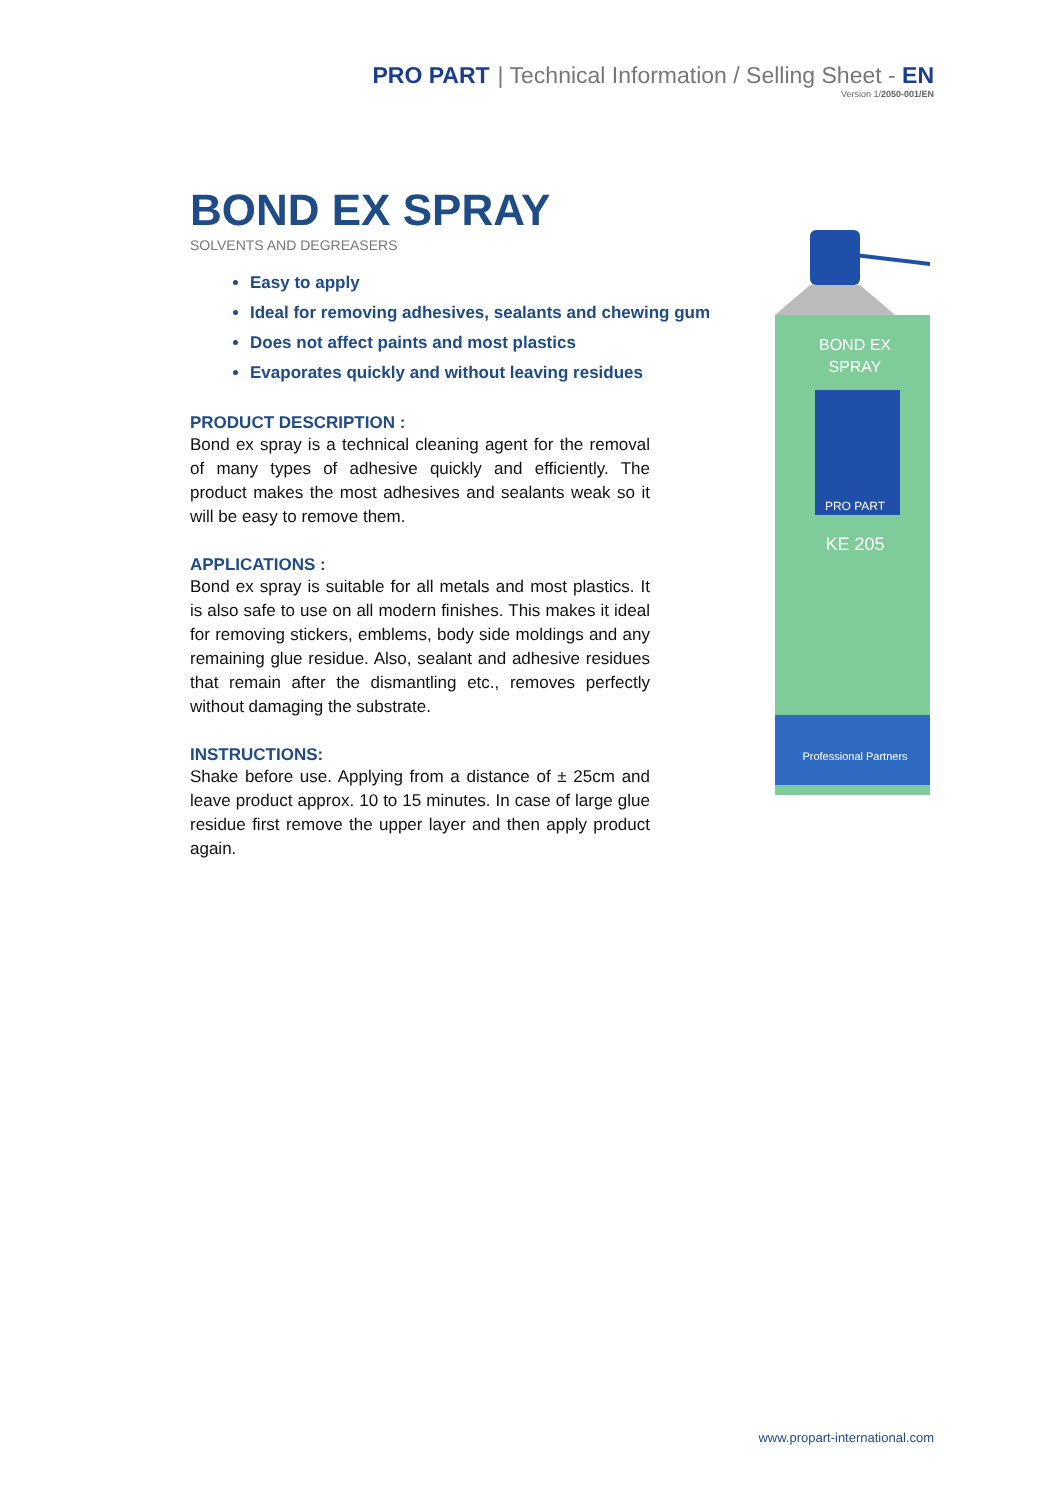PRO PART | Technical Information / Selling Sheet - EN
Version 1/2050-001/EN
BOND EX SPRAY
SOLVENTS AND DEGREASERS
Easy to apply
Ideal for removing adhesives, sealants and chewing gum
Does not affect paints and most plastics
Evaporates quickly and without leaving residues
PRODUCT DESCRIPTION :
Bond ex spray is a technical cleaning agent for the removal of many types of adhesive quickly and efficiently. The product makes the most adhesives and sealants weak so it will be easy to remove them.
APPLICATIONS :
Bond ex spray is suitable for all metals and most plastics. It is also safe to use on all modern finishes. This makes it ideal for removing stickers, emblems, body side moldings and any remaining glue residue. Also, sealant and adhesive residues that remain after the dismantling etc., removes perfectly without damaging the substrate.
INSTRUCTIONS:
Shake before use. Applying from a distance of ± 25cm and leave product approx. 10 to 15 minutes. In case of large glue residue first remove the upper layer and then apply product again.
BOND EX
SPRAY
PRO PART
KE 205
Professional Partners
www.propart-international.com